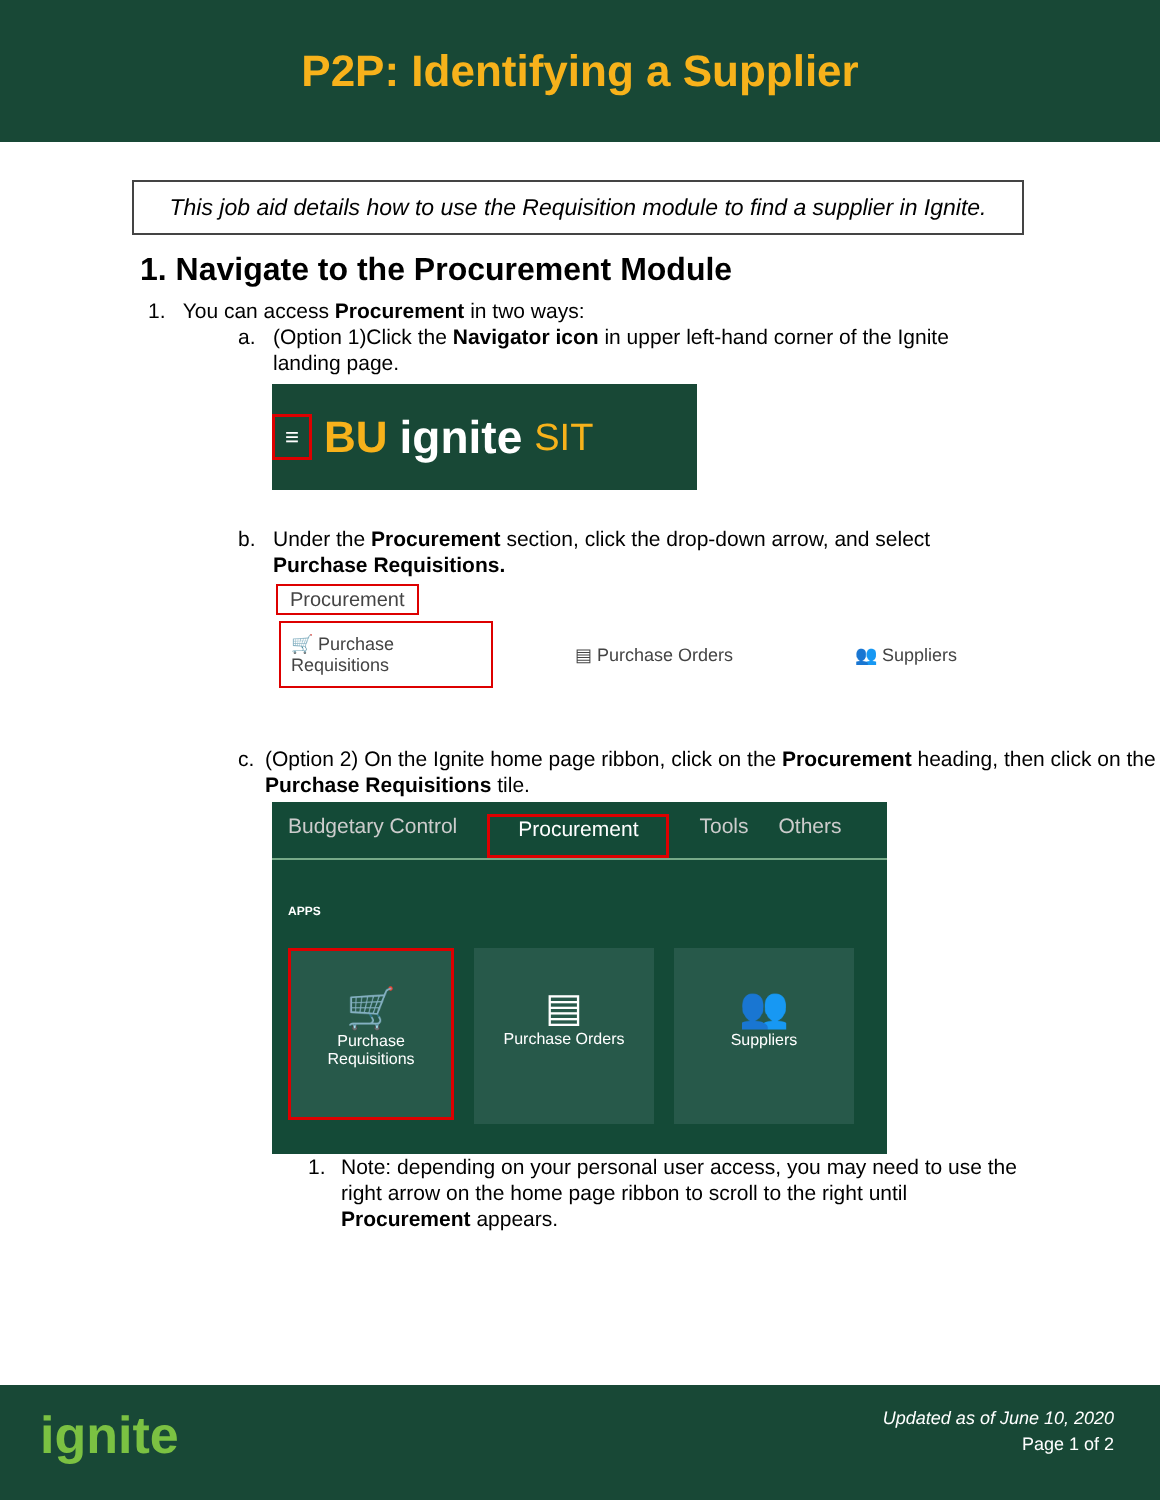P2P: Identifying a Supplier
This job aid details how to use the Requisition module to find a supplier in Ignite.
1. Navigate to the Procurement Module
1. You can access Procurement in two ways:
a. (Option 1)Click the Navigator icon in upper left-hand corner of the Ignite landing page.
≡ BU ignite SIT
b. Under the Procurement section, click the drop-down arrow, and select
Purchase Requisitions.
Procurement
🛒 Purchase Requisitions ▤ Purchase Orders 👥 Suppliers
c. (Option 2) On the Ignite home page ribbon, click on the Procurement heading, then click on the Purchase Requisitions tile.
Budgetary Control Procurement Tools Others
APPS
🛒
Purchase
Requisitions
▤
Purchase Orders
👥
Suppliers
1. Note: depending on your personal user access, you may need to use the right arrow on the home page ribbon to scroll to the right until Procurement appears.
ignite
Updated as of June 10, 2020
Page 1 of 2